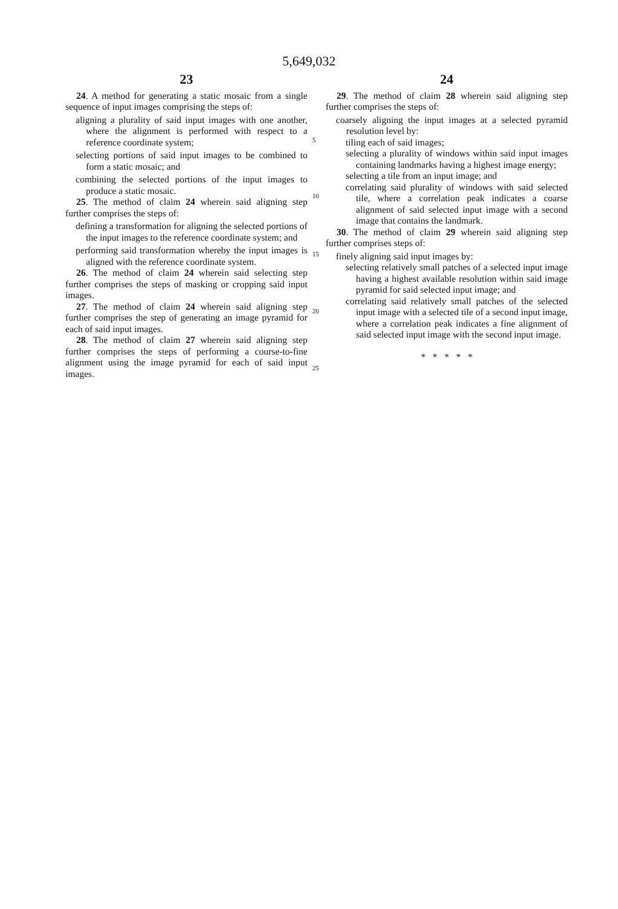5,649,032
23
24. A method for generating a static mosaic from a single sequence of input images comprising the steps of:
aligning a plurality of said input images with one another, where the alignment is performed with respect to a reference coordinate system;
selecting portions of said input images to be combined to form a static mosaic; and
combining the selected portions of the input images to produce a static mosaic.
25. The method of claim 24 wherein said aligning step further comprises the steps of:
defining a transformation for aligning the selected portions of the input images to the reference coordinate system; and
performing said transformation whereby the input images is aligned with the reference coordinate system.
26. The method of claim 24 wherein said selecting step further comprises the steps of masking or cropping said input images.
27. The method of claim 24 wherein said aligning step further comprises the step of generating an image pyramid for each of said input images.
28. The method of claim 27 wherein said aligning step further comprises the steps of performing a course-to-fine alignment using the image pyramid for each of said input images.
5
10
15
20
25
24
29. The method of claim 28 wherein said aligning step further comprises the steps of:
coarsely aligning the input images at a selected pyramid resolution level by:
tiling each of said images;
selecting a plurality of windows within said input images containing landmarks having a highest image energy;
selecting a tile from an input image; and
correlating said plurality of windows with said selected tile, where a correlation peak indicates a coarse alignment of said selected input image with a second image that contains the landmark.
30. The method of claim 29 wherein said aligning step further comprises steps of:
finely aligning said input images by:
selecting relatively small patches of a selected input image having a highest available resolution within said image pyramid for said selected input image; and
correlating said relatively small patches of the selected input image with a selected tile of a second input image, where a correlation peak indicates a fine alignment of said selected input image with the second input image.
* * * * *